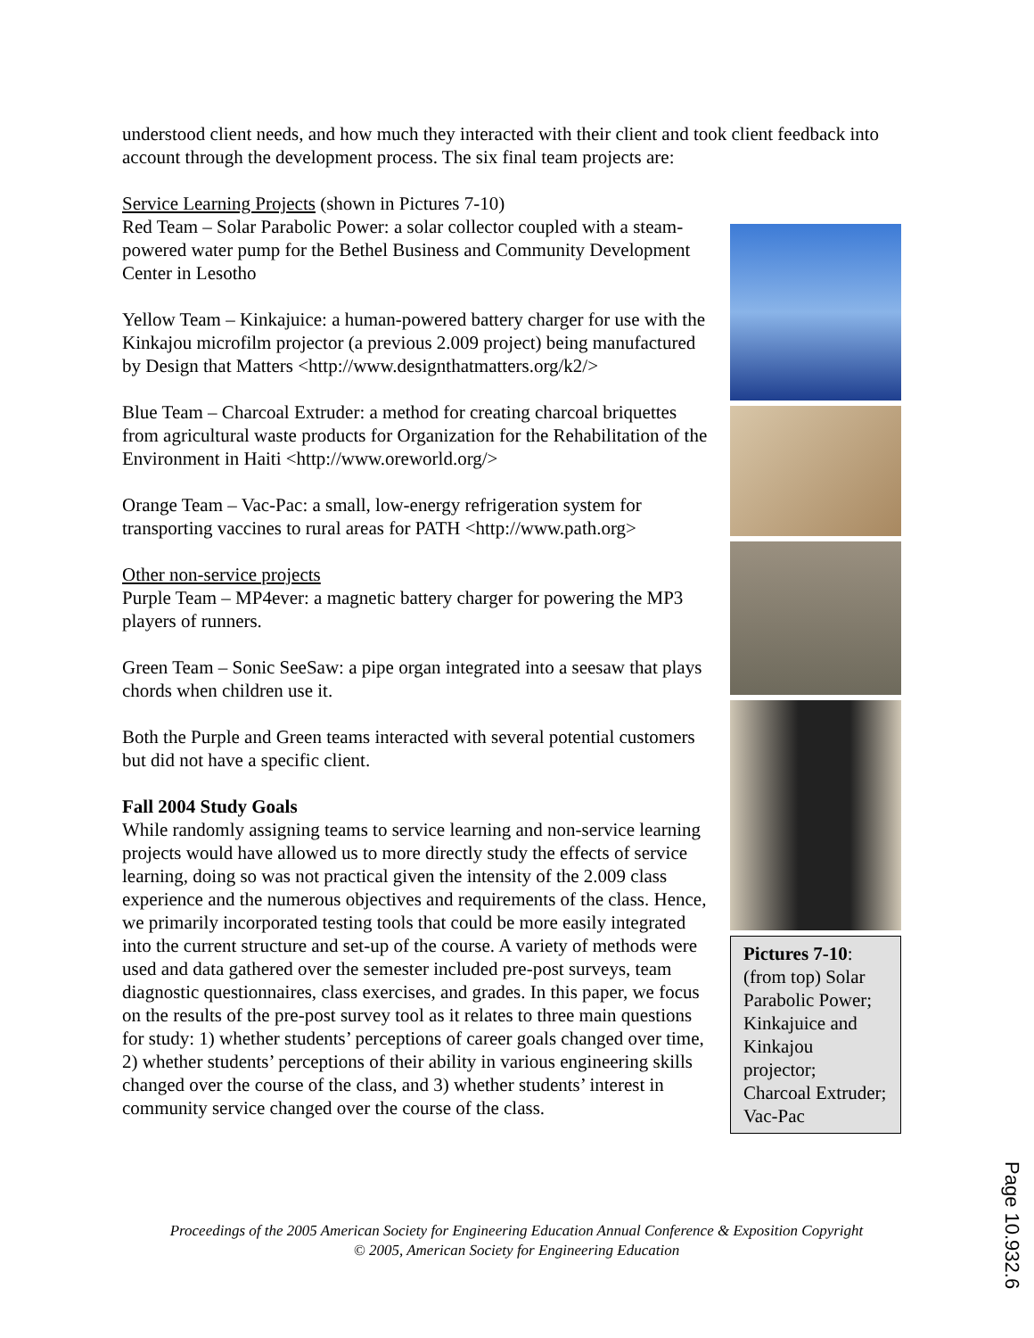understood client needs, and how much they interacted with their client and took client feedback into account through the development process. The six final team projects are:
Pictures 7-10: (from top) Solar Parabolic Power; Kinkajuice and Kinkajou projector; Charcoal Extruder; Vac-Pac
Service Learning Projects (shown in Pictures 7-10)
Red Team – Solar Parabolic Power: a solar collector coupled with a steam-powered water pump for the Bethel Business and Community Development Center in Lesotho
Yellow Team – Kinkajuice: a human-powered battery charger for use with the Kinkajou microfilm projector (a previous 2.009 project) being manufactured by Design that Matters <http://www.designthatmatters.org/k2/>
Blue Team – Charcoal Extruder: a method for creating charcoal briquettes from agricultural waste products for Organization for the Rehabilitation of the Environment in Haiti <http://www.oreworld.org/>
Orange Team – Vac-Pac: a small, low-energy refrigeration system for transporting vaccines to rural areas for PATH <http://www.path.org>
Other non-service projects
Purple Team – MP4ever: a magnetic battery charger for powering the MP3 players of runners.
Green Team – Sonic SeeSaw: a pipe organ integrated into a seesaw that plays chords when children use it.
Both the Purple and Green teams interacted with several potential customers but did not have a specific client.
Fall 2004 Study Goals
While randomly assigning teams to service learning and non-service learning projects would have allowed us to more directly study the effects of service learning, doing so was not practical given the intensity of the 2.009 class experience and the numerous objectives and requirements of the class. Hence, we primarily incorporated testing tools that could be more easily integrated into the current structure and set-up of the course. A variety of methods were used and data gathered over the semester included pre-post surveys, team diagnostic questionnaires, class exercises, and grades. In this paper, we focus on the results of the pre-post survey tool as it relates to three main questions for study: 1) whether students’ perceptions of career goals changed over time, 2) whether students’ perceptions of their ability in various engineering skills changed over the course of the class, and 3) whether students’ interest in community service changed over the course of the class.
Proceedings of the 2005 American Society for Engineering Education Annual Conference & Exposition Copyright
© 2005, American Society for Engineering Education
Page 10.932.6